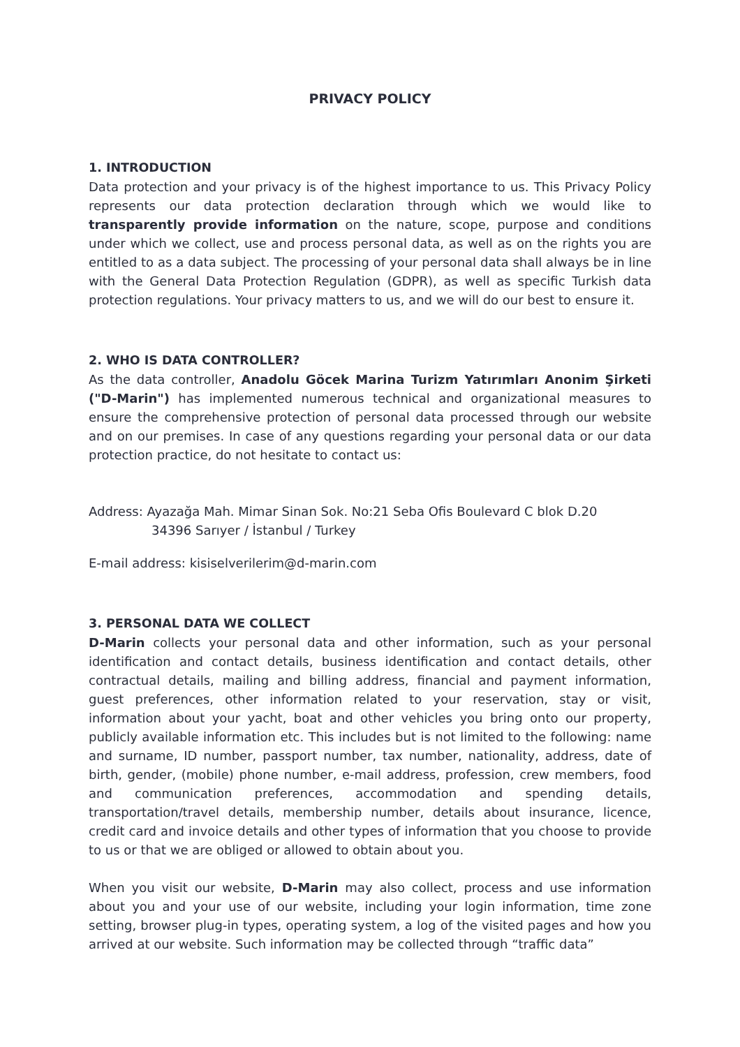PRIVACY POLICY
1. INTRODUCTION
Data protection and your privacy is of the highest importance to us. This Privacy Policy represents our data protection declaration through which we would like to transparently provide information on the nature, scope, purpose and conditions under which we collect, use and process personal data, as well as on the rights you are entitled to as a data subject. The processing of your personal data shall always be in line with the General Data Protection Regulation (GDPR), as well as specific Turkish data protection regulations. Your privacy matters to us, and we will do our best to ensure it.
2. WHO IS DATA CONTROLLER?
As the data controller, Anadolu Göcek Marina Turizm Yatırımları Anonim Şirketi ("D-Marin") has implemented numerous technical and organizational measures to ensure the comprehensive protection of personal data processed through our website and on our premises. In case of any questions regarding your personal data or our data protection practice, do not hesitate to contact us:
Address: Ayazağa Mah. Mimar Sinan Sok. No:21 Seba Ofis Boulevard C blok D.20
34396 Sarıyer / İstanbul / Turkey
E-mail address: kisiselverilerim@d-marin.com
3. PERSONAL DATA WE COLLECT
D-Marin collects your personal data and other information, such as your personal identification and contact details, business identification and contact details, other contractual details, mailing and billing address, financial and payment information, guest preferences, other information related to your reservation, stay or visit, information about your yacht, boat and other vehicles you bring onto our property, publicly available information etc. This includes but is not limited to the following: name and surname, ID number, passport number, tax number, nationality, address, date of birth, gender, (mobile) phone number, e-mail address, profession, crew members, food and communication preferences, accommodation and spending details, transportation/travel details, membership number, details about insurance, licence, credit card and invoice details and other types of information that you choose to provide to us or that we are obliged or allowed to obtain about you.
When you visit our website, D-Marin may also collect, process and use information about you and your use of our website, including your login information, time zone setting, browser plug-in types, operating system, a log of the visited pages and how you arrived at our website. Such information may be collected through “traffic data”